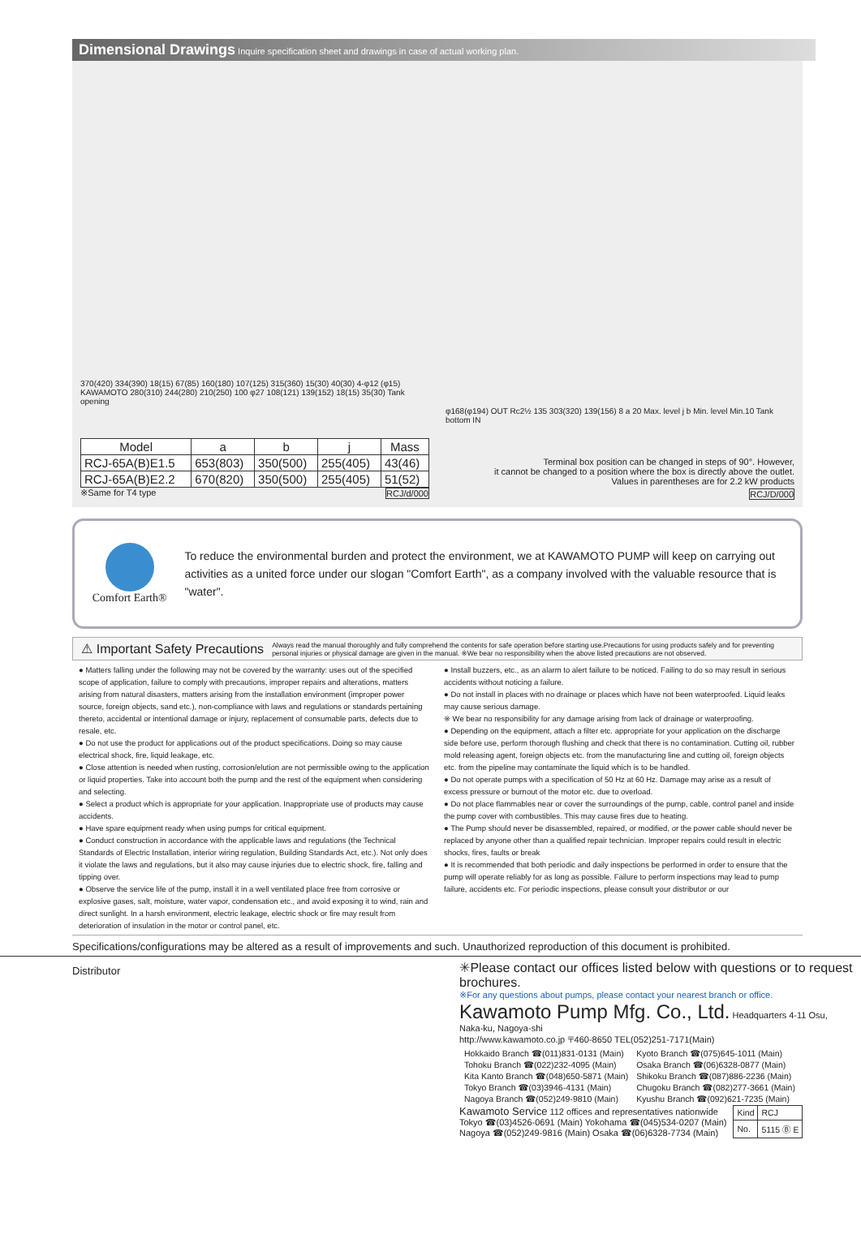Dimensional Drawings Inquire specification sheet and drawings in case of actual working plan.
370(420) 334(390) 18(15) 67(85) 160(180) 107(125) 315(360) 15(30) 40(30) 4-φ12 (φ15) KAWAMOTO 280(310) 244(280) 210(250) 100 φ27 108(121) 139(152) 18(15) 35(30) Tank opening
| Model | a | b | j | Mass |
| --- | --- | --- | --- | --- |
| RCJ-65A(B)E1.5 | 653(803) | 350(500) | 255(405) | 43(46) |
| RCJ-65A(B)E2.2 | 670(820) | 350(500) | 255(405) | 51(52) |
※Same for T4 type RCJ/d/000
φ168(φ194) OUT Rc2½ 135 303(320) 139(156) 8 a 20 Max. level j b Min. level Min.10 Tank bottom IN
Terminal box position can be changed in steps of 90°. However,
it cannot be changed to a position where the box is directly above the outlet.
Values in parentheses are for 2.2 kW products
RCJ/D/000
Comfort Earth®
To reduce the environmental burden and protect the environment, we at KAWAMOTO PUMP will keep on carrying out activities as a united force under our slogan "Comfort Earth", as a company involved with the valuable resource that is "water".
⚠ Important Safety Precautions
Always read the manual thoroughly and fully comprehend the contents for safe operation before starting use.Precautions for using products safely and for preventing personal injuries or physical damage are given in the manual. ※We bear no responsibility when the above listed precautions are not observed.
● Matters falling under the following may not be covered by the warranty: uses out of the specified scope of application, failure to comply with precautions, improper repairs and alterations, matters arising from natural disasters, matters arising from the installation environment (improper power source, foreign objects, sand etc.), non-compliance with laws and regulations or standards pertaining thereto, accidental or intentional damage or injury, replacement of consumable parts, defects due to resale, etc.
● Do not use the product for applications out of the product specifications. Doing so may cause electrical shock, fire, liquid leakage, etc.
● Close attention is needed when rusting, corrosion/elution are not permissible owing to the application or liquid properties. Take into account both the pump and the rest of the equipment when considering and selecting.
● Select a product which is appropriate for your application. Inappropriate use of products may cause accidents.
● Have spare equipment ready when using pumps for critical equipment.
● Conduct construction in accordance with the applicable laws and regulations (the Technical Standards of Electric Installation, interior wiring regulation, Building Standards Act, etc.). Not only does it violate the laws and regulations, but it also may cause injuries due to electric shock, fire, falling and tipping over.
● Observe the service life of the pump, install it in a well ventilated place free from corrosive or explosive gases, salt, moisture, water vapor, condensation etc., and avoid exposing it to wind, rain and direct sunlight. In a harsh environment, electric leakage, electric shock or fire may result from deterioration of insulation in the motor or control panel, etc.
● Install buzzers, etc., as an alarm to alert failure to be noticed. Failing to do so may result in serious accidents without noticing a failure.
● Do not install in places with no drainage or places which have not been waterproofed. Liquid leaks may cause serious damage.
※ We bear no responsibility for any damage arising from lack of drainage or waterproofing.
● Depending on the equipment, attach a filter etc. appropriate for your application on the discharge side before use, perform thorough flushing and check that there is no contamination. Cutting oil, rubber mold releasing agent, foreign objects etc. from the manufacturing line and cutting oil, foreign objects etc. from the pipeline may contaminate the liquid which is to be handled.
● Do not operate pumps with a specification of 50 Hz at 60 Hz. Damage may arise as a result of excess pressure or burnout of the motor etc. due to overload.
● Do not place flammables near or cover the surroundings of the pump, cable, control panel and inside the pump cover with combustibles. This may cause fires due to heating.
● The Pump should never be disassembled, repaired, or modified, or the power cable should never be replaced by anyone other than a qualified repair technician. Improper repairs could result in electric shocks, fires, faults or break
● It is recommended that both periodic and daily inspections be performed in order to ensure that the pump will operate reliably for as long as possible. Failure to perform inspections may lead to pump failure, accidents etc. For periodic inspections, please consult your distributor or our
Specifications/configurations may be altered as a result of improvements and such. Unauthorized reproduction of this document is prohibited.
Distributor
✳Please contact our offices listed below with questions or to request brochures.
※For any questions about pumps, please contact your nearest branch or office.
Kawamoto Pump Mfg. Co., Ltd. Headquarters 4-11 Osu, Naka-ku, Nagoya-shi
http://www.kawamoto.co.jp 〒460-8650 TEL(052)251-7171(Main)
| Hokkaido Branch ☎(011)831-0131 (Main) | Kyoto Branch ☎(075)645-1011 (Main) |
| Tohoku Branch ☎(022)232-4095 (Main) | Osaka Branch ☎(06)6328-0877 (Main) |
| Kita Kanto Branch ☎(048)650-5871 (Main) | Shikoku Branch ☎(087)886-2236 (Main) |
| Tokyo Branch ☎(03)3946-4131 (Main) | Chugoku Branch ☎(082)277-3661 (Main) |
| Nagoya Branch ☎(052)249-9810 (Main) | Kyushu Branch ☎(092)621-7235 (Main) |
Kawamoto Service 112 offices and representatives nationwide
Tokyo ☎(03)4526-0691 (Main) Yokohama ☎(045)534-0207 (Main)
Nagoya ☎(052)249-9816 (Main) Osaka ☎(06)6328-7734 (Main)
| Kind | RCJ |
| No. | 5115 Ⓑ E |